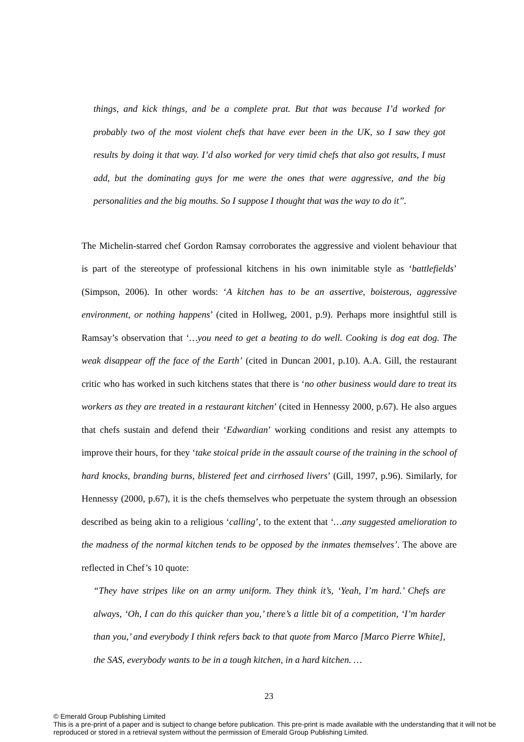things, and kick things, and be a complete prat. But that was because I’d worked for probably two of the most violent chefs that have ever been in the UK, so I saw they got results by doing it that way. I’d also worked for very timid chefs that also got results, I must add, but the dominating guys for me were the ones that were aggressive, and the big personalities and the big mouths. So I suppose I thought that was the way to do it”.
The Michelin-starred chef Gordon Ramsay corroborates the aggressive and violent behaviour that is part of the stereotype of professional kitchens in his own inimitable style as ‘battlefields’ (Simpson, 2006). In other words: ‘A kitchen has to be an assertive, boisterous, aggressive environment, or nothing happens’ (cited in Hollweg, 2001, p.9). Perhaps more insightful still is Ramsay’s observation that ‘…you need to get a beating to do well. Cooking is dog eat dog. The weak disappear off the face of the Earth’ (cited in Duncan 2001, p.10). A.A. Gill, the restaurant critic who has worked in such kitchens states that there is ‘no other business would dare to treat its workers as they are treated in a restaurant kitchen’ (cited in Hennessy 2000, p.67). He also argues that chefs sustain and defend their ‘Edwardian’ working conditions and resist any attempts to improve their hours, for they ‘take stoical pride in the assault course of the training in the school of hard knocks, branding burns, blistered feet and cirrhosed livers’ (Gill, 1997, p.96). Similarly, for Hennessy (2000, p.67), it is the chefs themselves who perpetuate the system through an obsession described as being akin to a religious ‘calling’, to the extent that ‘…any suggested amelioration to the madness of the normal kitchen tends to be opposed by the inmates themselves’. The above are reflected in Chef’s 10 quote:
“They have stripes like on an army uniform. They think it’s, ‘Yeah, I’m hard.’ Chefs are always, ‘Oh, I can do this quicker than you,’ there’s a little bit of a competition, ‘I’m harder than you,’ and everybody I think refers back to that quote from Marco [Marco Pierre White], the SAS, everybody wants to be in a tough kitchen, in a hard kitchen. …
23
© Emerald Group Publishing Limited
This is a pre-print of a paper and is subject to change before publication. This pre-print is made available with the understanding that it will not be reproduced or stored in a retrieval system without the permission of Emerald Group Publishing Limited.